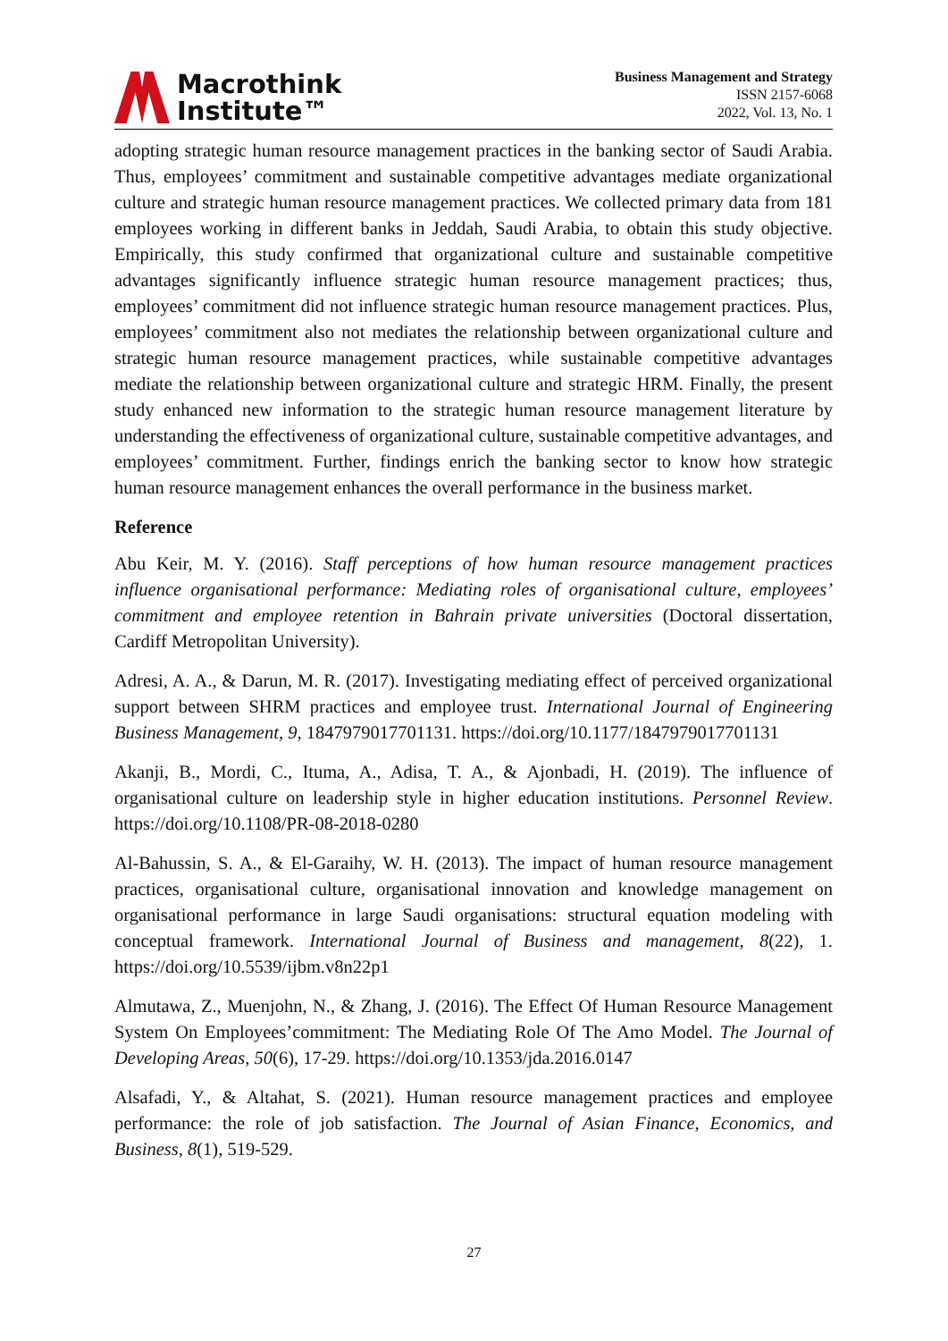Macrothink
Institute™
Business Management and Strategy
ISSN 2157-6068
2022, Vol. 13, No. 1
adopting strategic human resource management practices in the banking sector of Saudi Arabia. Thus, employees’ commitment and sustainable competitive advantages mediate organizational culture and strategic human resource management practices. We collected primary data from 181 employees working in different banks in Jeddah, Saudi Arabia, to obtain this study objective. Empirically, this study confirmed that organizational culture and sustainable competitive advantages significantly influence strategic human resource management practices; thus, employees’ commitment did not influence strategic human resource management practices. Plus, employees’ commitment also not mediates the relationship between organizational culture and strategic human resource management practices, while sustainable competitive advantages mediate the relationship between organizational culture and strategic HRM. Finally, the present study enhanced new information to the strategic human resource management literature by understanding the effectiveness of organizational culture, sustainable competitive advantages, and employees’ commitment. Further, findings enrich the banking sector to know how strategic human resource management enhances the overall performance in the business market.
Reference
Abu Keir, M. Y. (2016). Staff perceptions of how human resource management practices influence organisational performance: Mediating roles of organisational culture, employees’ commitment and employee retention in Bahrain private universities (Doctoral dissertation, Cardiff Metropolitan University).
Adresi, A. A., & Darun, M. R. (2017). Investigating mediating effect of perceived organizational support between SHRM practices and employee trust. International Journal of Engineering Business Management, 9, 1847979017701131. https://doi.org/10.1177/1847979017701131
Akanji, B., Mordi, C., Ituma, A., Adisa, T. A., & Ajonbadi, H. (2019). The influence of organisational culture on leadership style in higher education institutions. Personnel Review. https://doi.org/10.1108/PR-08-2018-0280
Al-Bahussin, S. A., & El-Garaihy, W. H. (2013). The impact of human resource management practices, organisational culture, organisational innovation and knowledge management on organisational performance in large Saudi organisations: structural equation modeling with conceptual framework. International Journal of Business and management, 8(22), 1. https://doi.org/10.5539/ijbm.v8n22p1
Almutawa, Z., Muenjohn, N., & Zhang, J. (2016). The Effect Of Human Resource Management System On Employees’commitment: The Mediating Role Of The Amo Model. The Journal of Developing Areas, 50(6), 17-29. https://doi.org/10.1353/jda.2016.0147
Alsafadi, Y., & Altahat, S. (2021). Human resource management practices and employee performance: the role of job satisfaction. The Journal of Asian Finance, Economics, and Business, 8(1), 519-529.
27